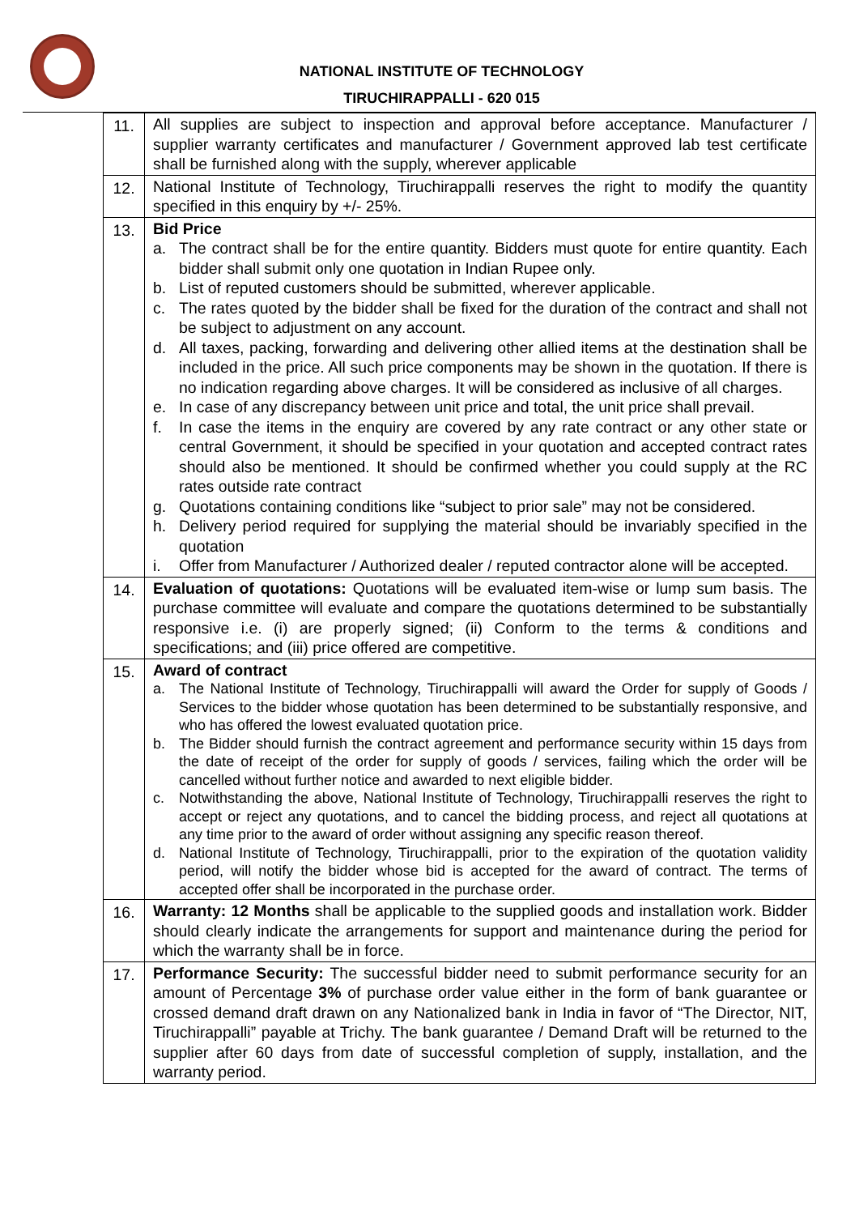NATIONAL INSTITUTE OF TECHNOLOGY
TIRUCHIRAPPALLI - 620 015
| 11. | All supplies are subject to inspection and approval before acceptance. Manufacturer / supplier warranty certificates and manufacturer / Government approved lab test certificate shall be furnished along with the supply, wherever applicable |
| 12. | National Institute of Technology, Tiruchirappalli reserves the right to modify the quantity specified in this enquiry by +/- 25%. |
| 13. | Bid Price a. The contract shall be for the entire quantity. Bidders must quote for entire quantity. Each bidder shall submit only one quotation in Indian Rupee only. b. List of reputed customers should be submitted, wherever applicable. c. The rates quoted by the bidder shall be fixed for the duration of the contract and shall not be subject to adjustment on any account. d. All taxes, packing, forwarding and delivering other allied items at the destination shall be included in the price. All such price components may be shown in the quotation. If there is no indication regarding above charges. It will be considered as inclusive of all charges. e. In case of any discrepancy between unit price and total, the unit price shall prevail. f. In case the items in the enquiry are covered by any rate contract or any other state or central Government, it should be specified in your quotation and accepted contract rates should also be mentioned. It should be confirmed whether you could supply at the RC rates outside rate contract g. Quotations containing conditions like “subject to prior sale” may not be considered. h. Delivery period required for supplying the material should be invariably specified in the quotation i. Offer from Manufacturer / Authorized dealer / reputed contractor alone will be accepted. |
| 14. | Evaluation of quotations: Quotations will be evaluated item-wise or lump sum basis. The purchase committee will evaluate and compare the quotations determined to be substantially responsive i.e. (i) are properly signed; (ii) Conform to the terms & conditions and specifications; and (iii) price offered are competitive. |
| 15. | Award of contract a. The National Institute of Technology, Tiruchirappalli will award the Order for supply of Goods / Services to the bidder whose quotation has been determined to be substantially responsive, and who has offered the lowest evaluated quotation price. b. The Bidder should furnish the contract agreement and performance security within 15 days from the date of receipt of the order for supply of goods / services, failing which the order will be cancelled without further notice and awarded to next eligible bidder. c. Notwithstanding the above, National Institute of Technology, Tiruchirappalli reserves the right to accept or reject any quotations, and to cancel the bidding process, and reject all quotations at any time prior to the award of order without assigning any specific reason thereof. d. National Institute of Technology, Tiruchirappalli, prior to the expiration of the quotation validity period, will notify the bidder whose bid is accepted for the award of contract. The terms of accepted offer shall be incorporated in the purchase order. |
| 16. | Warranty: 12 Months shall be applicable to the supplied goods and installation work. Bidder should clearly indicate the arrangements for support and maintenance during the period for which the warranty shall be in force. |
| 17. | Performance Security: The successful bidder need to submit performance security for an amount of Percentage 3% of purchase order value either in the form of bank guarantee or crossed demand draft drawn on any Nationalized bank in India in favor of “The Director, NIT, Tiruchirappalli” payable at Trichy. The bank guarantee / Demand Draft will be returned to the supplier after 60 days from date of successful completion of supply, installation, and the warranty period. |